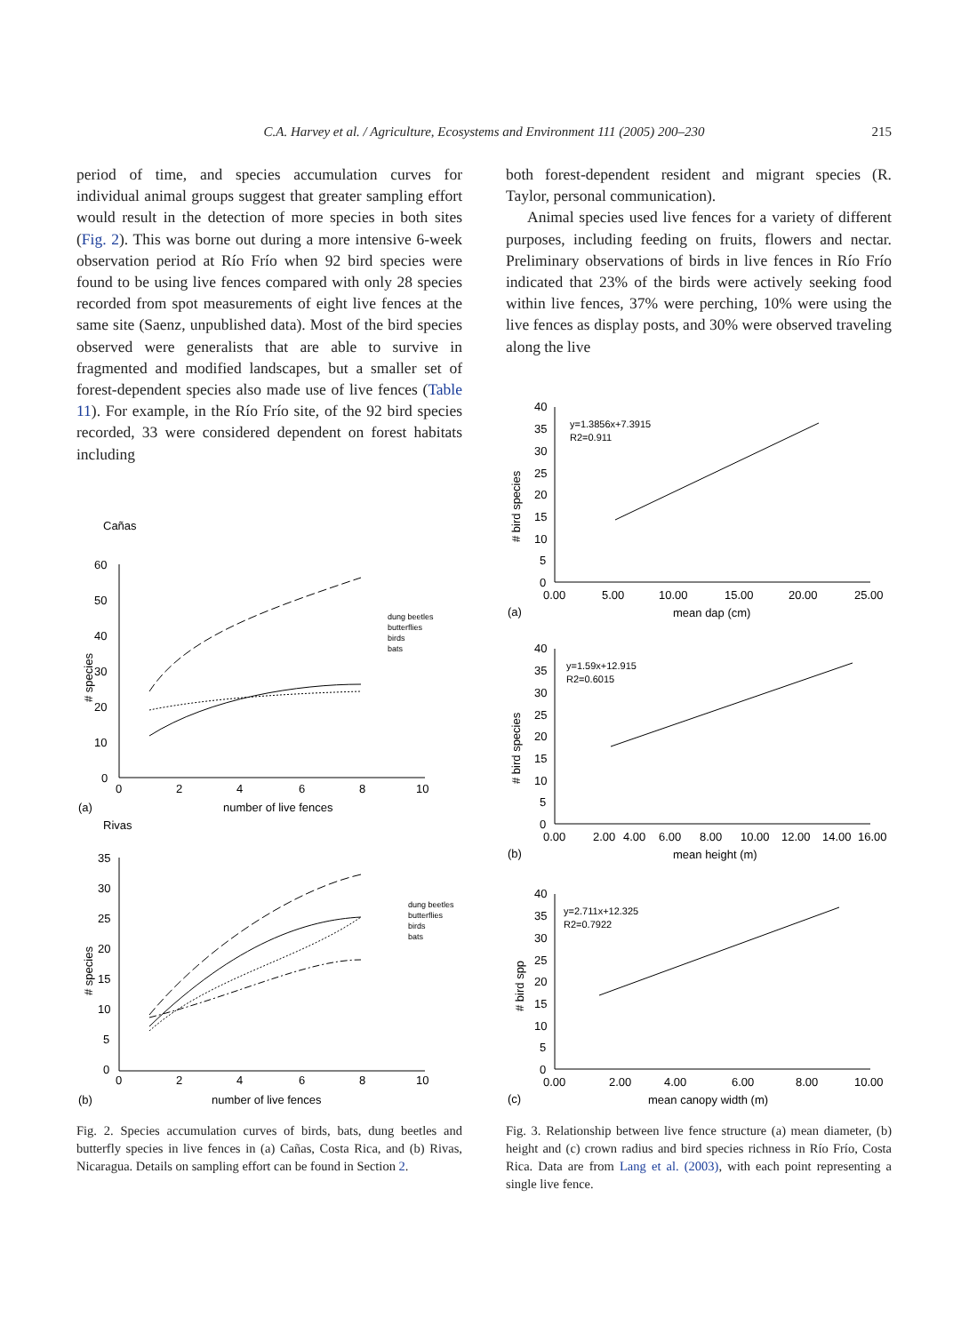C.A. Harvey et al. / Agriculture, Ecosystems and Environment 111 (2005) 200–230 215
period of time, and species accumulation curves for individual animal groups suggest that greater sampling effort would result in the detection of more species in both sites (Fig. 2). This was borne out during a more intensive 6-week observation period at Río Frío when 92 bird species were found to be using live fences compared with only 28 species recorded from spot measurements of eight live fences at the same site (Saenz, unpublished data). Most of the bird species observed were generalists that are able to survive in fragmented and modified landscapes, but a smaller set of forest-dependent species also made use of live fences (Table 11). For example, in the Río Frío site, of the 92 bird species recorded, 33 were considered dependent on forest habitats including
both forest-dependent resident and migrant species (R. Taylor, personal communication).
Animal species used live fences for a variety of different purposes, including feeding on fruits, flowers and nectar. Preliminary observations of birds in live fences in Río Frío indicated that 23% of the birds were actively seeking food within live fences, 37% were perching, 10% were using the live fences as display posts, and 30% were observed traveling along the live
Cañas
60
50
40
30
20
10
0
0
2
4
6
8
10
# species
(a)
number of live fences
dung beetles
butterflies
birds
bats
Rivas
35
30
25
20
15
10
5
0
0
2
4
6
8
10
# species
(b)
number of live fences
dung beetles
butterflies
birds
bats
40
35
30
25
20
15
10
5
0
0.00
5.00
10.00
15.00
20.00
25.00
# bird species
(a)
mean dap (cm)
y=1.3856x+7.3915
R2=0.911
40
35
30
25
20
15
10
5
0
0.00
2.00
4.00
6.00
8.00
10.00
12.00
14.00
16.00
# bird species
(b)
mean height (m)
y=1.59x+12.915
R2=0.6015
40
35
30
25
20
15
10
5
0
0.00
2.00
4.00
6.00
8.00
10.00
# bird spp
(c)
mean canopy width (m)
y=2.711x+12.325
R2=0.7922
Fig. 2. Species accumulation curves of birds, bats, dung beetles and butterfly species in live fences in (a) Cañas, Costa Rica, and (b) Rivas, Nicaragua. Details on sampling effort can be found in Section 2.
Fig. 3. Relationship between live fence structure (a) mean diameter, (b) height and (c) crown radius and bird species richness in Río Frío, Costa Rica. Data are from Lang et al. (2003), with each point representing a single live fence.